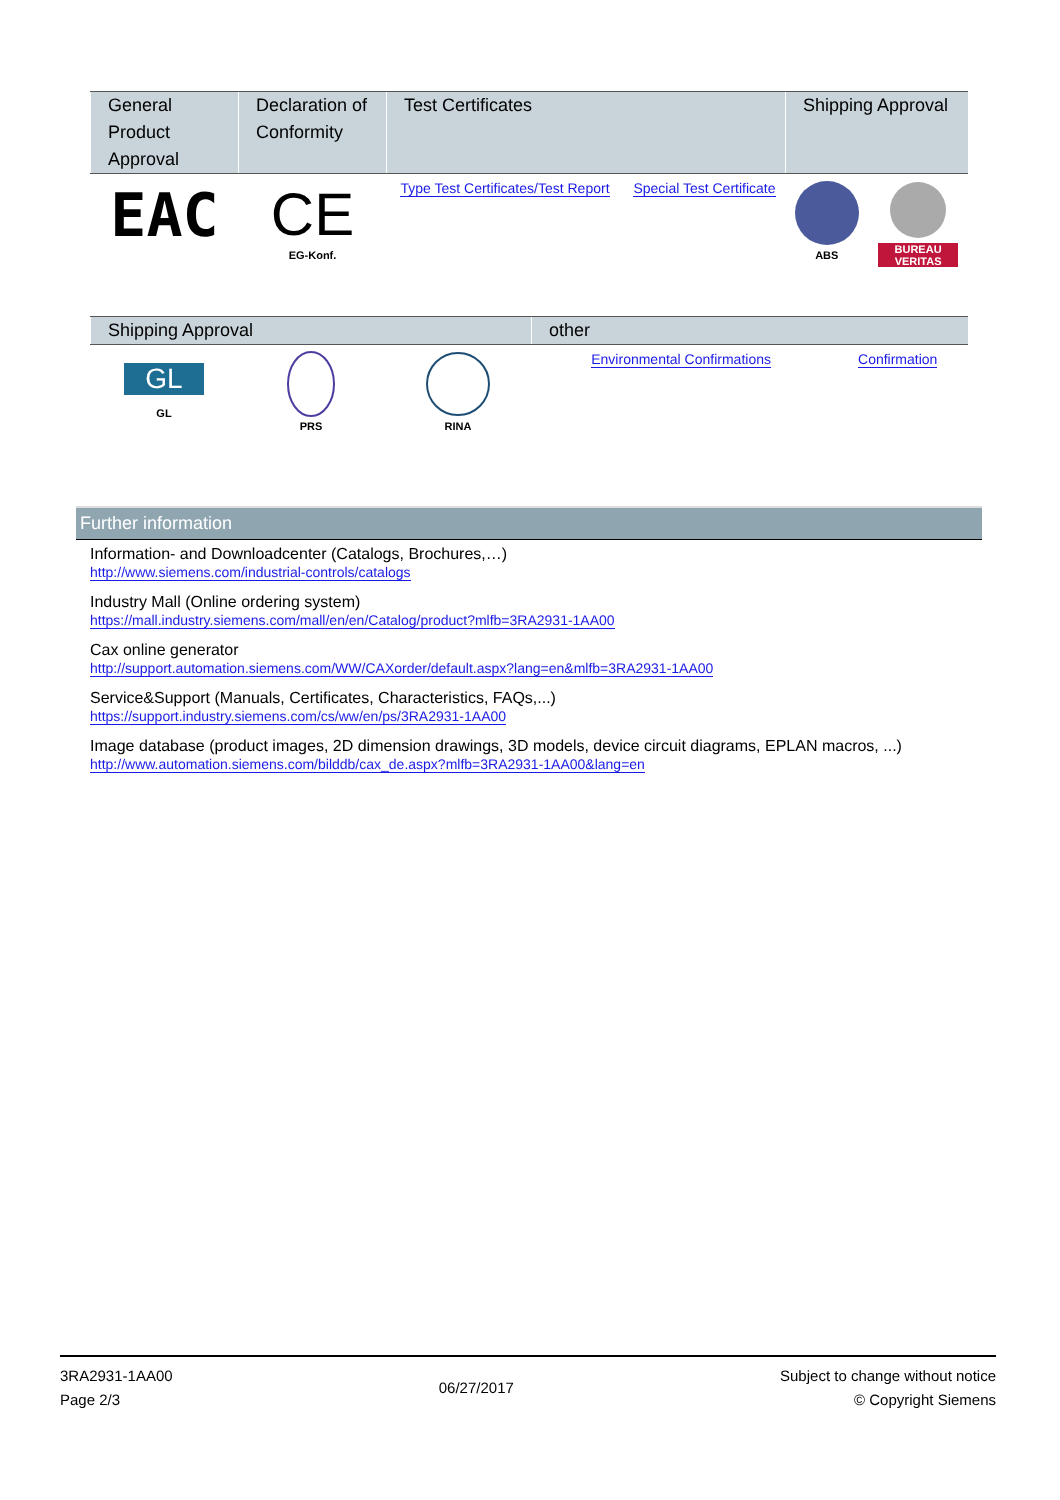| General Product Approval | Declaration of Conformity | Test Certificates | | Shipping Approval | |
| --- | --- | --- | --- | --- | --- |
| EAC | CE EG-Konf. | Type Test Certificates/Test Report | Special Test Certificate | ABS | BUREAU VERITAS |
| Shipping Approval | | | other | | |
| --- | --- | --- | --- | --- | --- |
| GL GL | PRS | RINA | Environmental Confirmations | Confirmation | |
Further information
Information- and Downloadcenter (Catalogs, Brochures,…)
http://www.siemens.com/industrial-controls/catalogs
Industry Mall (Online ordering system)
https://mall.industry.siemens.com/mall/en/en/Catalog/product?mlfb=3RA2931-1AA00
Cax online generator
http://support.automation.siemens.com/WW/CAXorder/default.aspx?lang=en&mlfb=3RA2931-1AA00
Service&Support (Manuals, Certificates, Characteristics, FAQs,...)
https://support.industry.siemens.com/cs/ww/en/ps/3RA2931-1AA00
Image database (product images, 2D dimension drawings, 3D models, device circuit diagrams, EPLAN macros, ...)
http://www.automation.siemens.com/bilddb/cax_de.aspx?mlfb=3RA2931-1AA00&lang=en
3RA2931-1AA00
Page 2/3
06/27/2017
Subject to change without notice
© Copyright Siemens